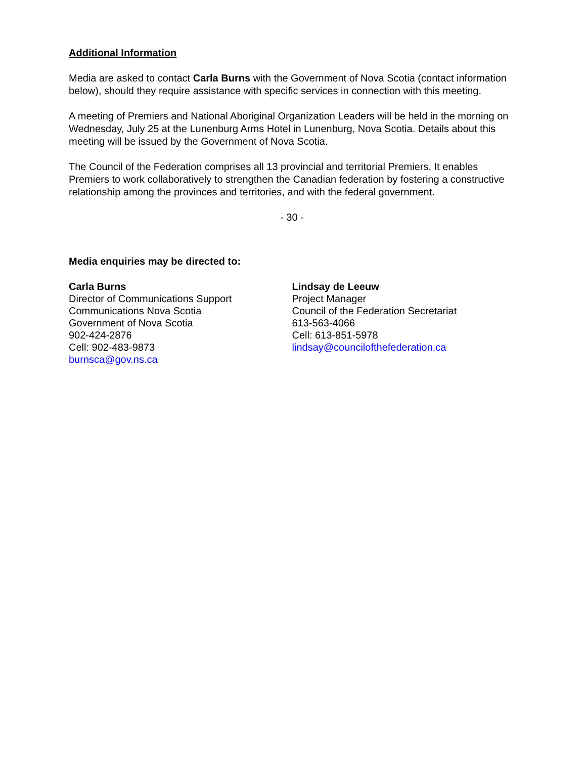Additional Information
Media are asked to contact Carla Burns with the Government of Nova Scotia (contact information below), should they require assistance with specific services in connection with this meeting.
A meeting of Premiers and National Aboriginal Organization Leaders will be held in the morning on Wednesday, July 25 at the Lunenburg Arms Hotel in Lunenburg, Nova Scotia. Details about this meeting will be issued by the Government of Nova Scotia.
The Council of the Federation comprises all 13 provincial and territorial Premiers. It enables Premiers to work collaboratively to strengthen the Canadian federation by fostering a constructive relationship among the provinces and territories, and with the federal government.
- 30 -
Media enquiries may be directed to:
Carla Burns
Director of Communications Support
Communications Nova Scotia
Government of Nova Scotia
902-424-2876
Cell: 902-483-9873
burnsca@gov.ns.ca
Lindsay de Leeuw
Project Manager
Council of the Federation Secretariat
613-563-4066
Cell: 613-851-5978
lindsay@councilofthefederation.ca